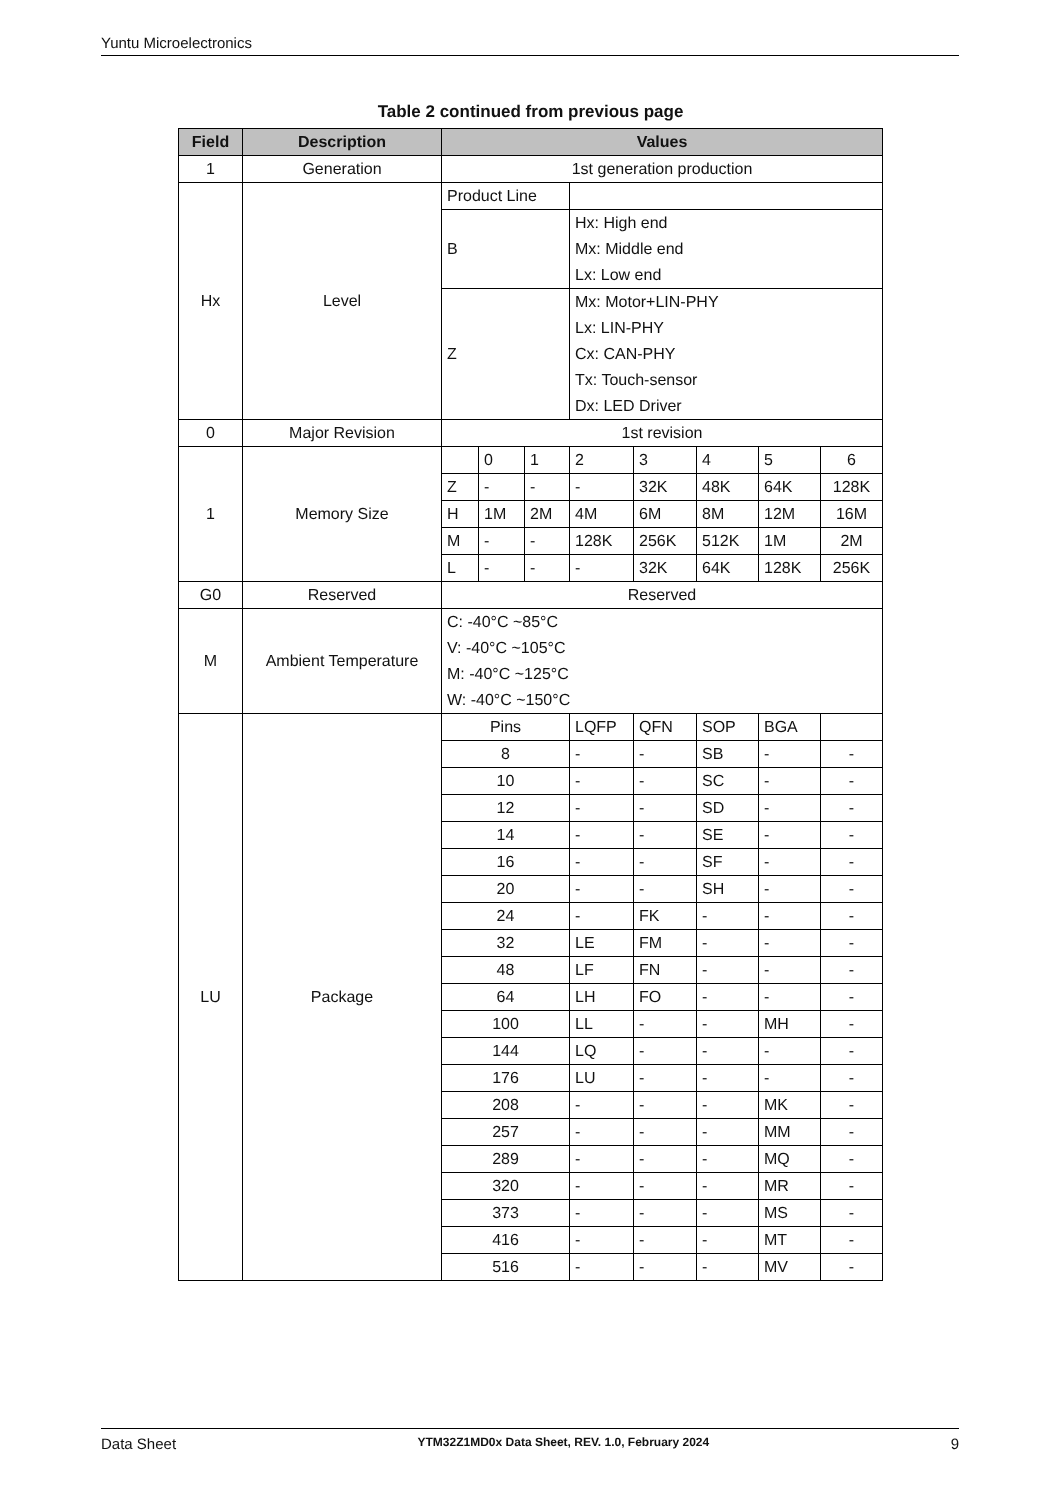Yuntu Microelectronics
Table 2 continued from previous page
| Field | Description | Values | | | | | | | |
| --- | --- | --- | --- | --- | --- | --- | --- | --- | --- |
| 1 | Generation | 1st generation production | | | | | | | |
| Hx | Level | Product Line | | | | | | | |
| | | B | | | Hx: High end Mx: Middle end Lx: Low end | | | | |
| | | Z | | | Mx: Motor+LIN-PHY Lx: LIN-PHY Cx: CAN-PHY Tx: Touch-sensor Dx: LED Driver | | | | |
| 0 | Major Revision | 1st revision | | | | | | | |
| 1 | Memory Size | | 0 | 1 | 2 | 3 | 4 | 5 | 6 |
| | | Z | - | - | - | 32K | 48K | 64K | 128K |
| | | H | 1M | 2M | 4M | 6M | 8M | 12M | 16M |
| | | M | - | - | 128K | 256K | 512K | 1M | 2M |
| | | L | - | - | - | 32K | 64K | 128K | 256K |
| G0 | Reserved | Reserved | | | | | | | |
| M | Ambient Temperature | C: -40°C ~85°C V: -40°C ~105°C M: -40°C ~125°C W: -40°C ~150°C | | | | | | | |
| LU | Package | Pins | | | LQFP | QFN | SOP | BGA | |
| | | 8 | | | - | - | SB | - | - |
| | | 10 | | | - | - | SC | - | - |
| | | 12 | | | - | - | SD | - | - |
| | | 14 | | | - | - | SE | - | - |
| | | 16 | | | - | - | SF | - | - |
| | | 20 | | | - | - | SH | - | - |
| | | 24 | | | - | FK | - | - | - |
| | | 32 | | | LE | FM | - | - | - |
| | | 48 | | | LF | FN | - | - | - |
| | | 64 | | | LH | FO | - | - | - |
| | | 100 | | | LL | - | - | MH | - |
| | | 144 | | | LQ | - | - | - | - |
| | | 176 | | | LU | - | - | - | - |
| | | 208 | | | - | - | - | MK | - |
| | | 257 | | | - | - | - | MM | - |
| | | 289 | | | - | - | - | MQ | - |
| | | 320 | | | - | - | - | MR | - |
| | | 373 | | | - | - | - | MS | - |
| | | 416 | | | - | - | - | MT | - |
| | | 516 | | | - | - | - | MV | - |
Data Sheet YTM32Z1MD0x Data Sheet, REV. 1.0, February 2024 9